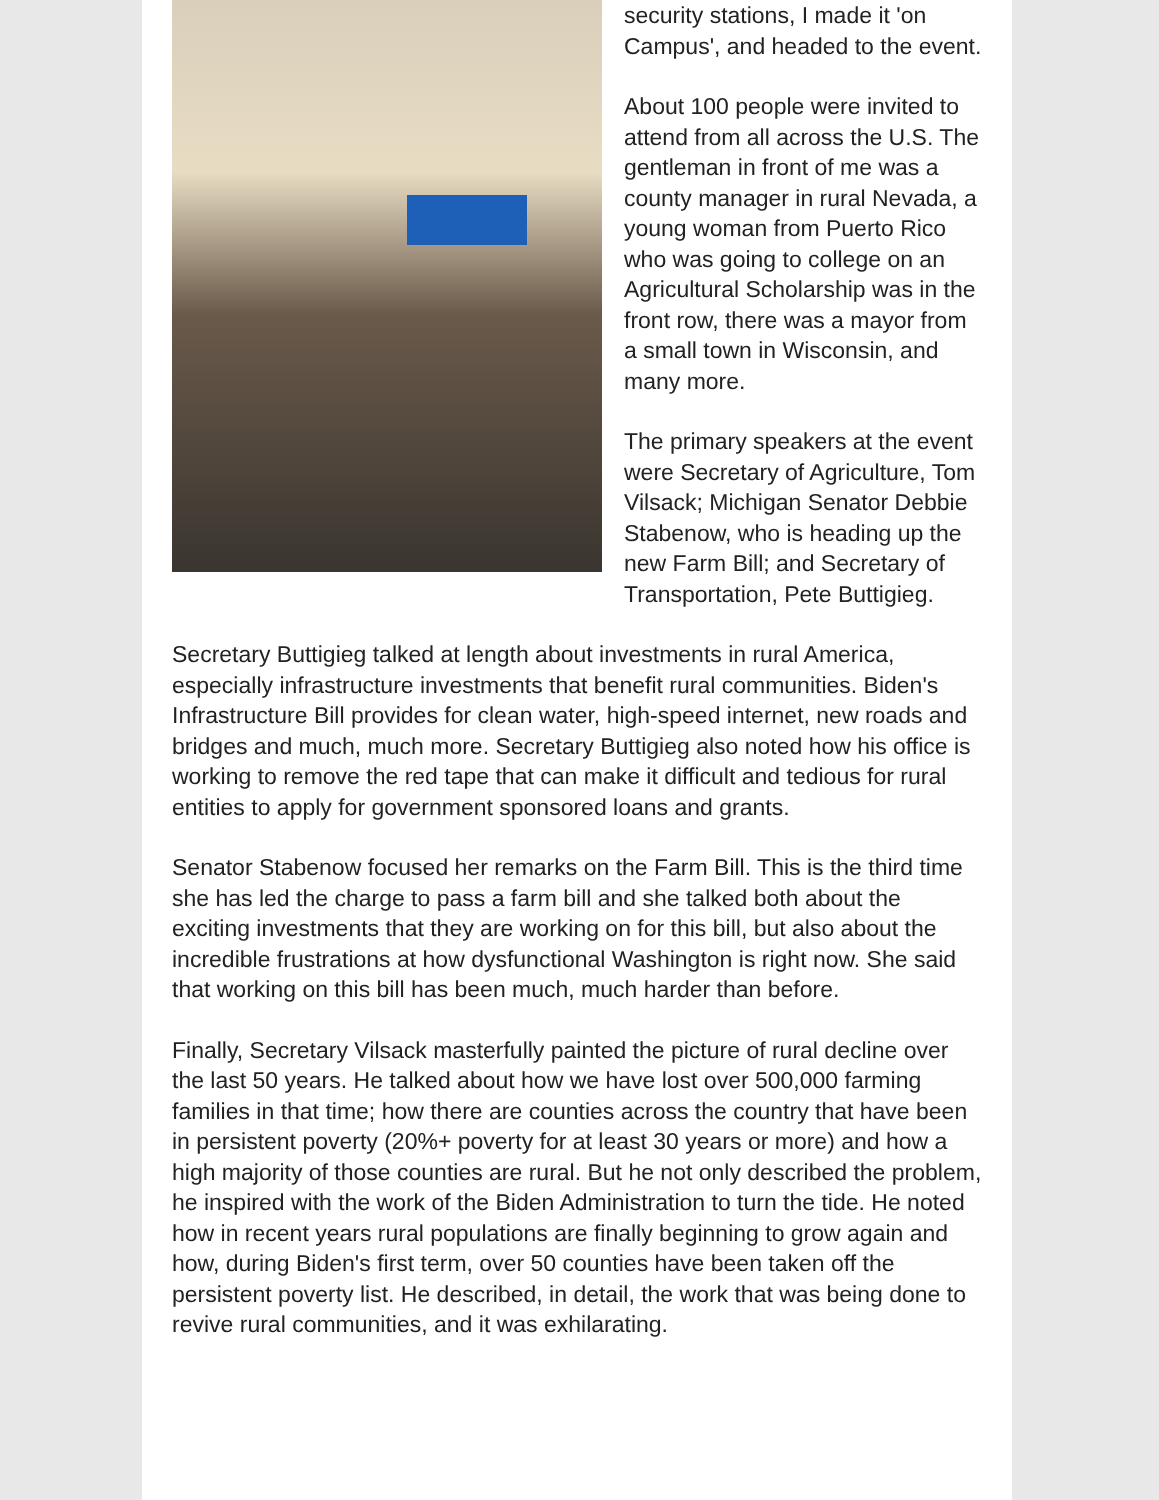security stations, I made it 'on Campus', and headed to the event.
About 100 people were invited to attend from all across the U.S. The gentleman in front of me was a county manager in rural Nevada, a young woman from Puerto Rico who was going to college on an Agricultural Scholarship was in the front row, there was a mayor from a small town in Wisconsin, and many more.
The primary speakers at the event were Secretary of Agriculture, Tom Vilsack; Michigan Senator Debbie Stabenow, who is heading up the new Farm Bill; and Secretary of Transportation, Pete Buttigieg.
Secretary Buttigieg talked at length about investments in rural America, especially infrastructure investments that benefit rural communities. Biden's Infrastructure Bill provides for clean water, high-speed internet, new roads and bridges and much, much more. Secretary Buttigieg also noted how his office is working to remove the red tape that can make it difficult and tedious for rural entities to apply for government sponsored loans and grants.
Senator Stabenow focused her remarks on the Farm Bill. This is the third time she has led the charge to pass a farm bill and she talked both about the exciting investments that they are working on for this bill, but also about the incredible frustrations at how dysfunctional Washington is right now. She said that working on this bill has been much, much harder than before.
Finally, Secretary Vilsack masterfully painted the picture of rural decline over the last 50 years. He talked about how we have lost over 500,000 farming families in that time; how there are counties across the country that have been in persistent poverty (20%+ poverty for at least 30 years or more) and how a high majority of those counties are rural. But he not only described the problem, he inspired with the work of the Biden Administration to turn the tide. He noted how in recent years rural populations are finally beginning to grow again and how, during Biden's first term, over 50 counties have been taken off the persistent poverty list. He described, in detail, the work that was being done to revive rural communities, and it was exhilarating.